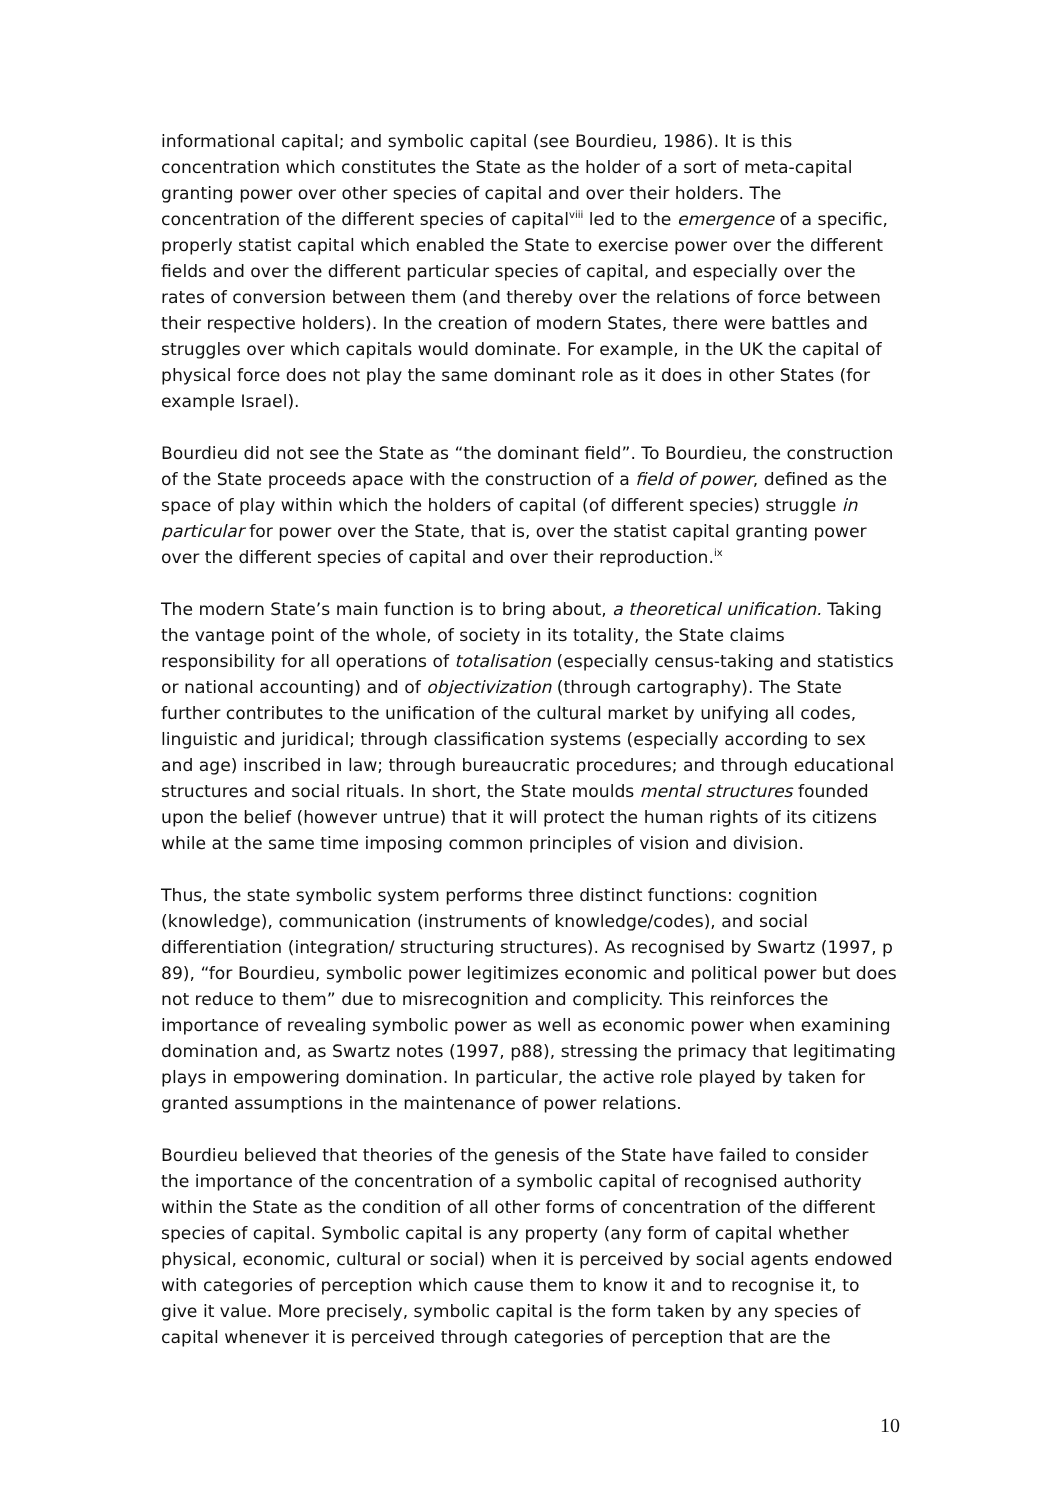informational capital; and symbolic capital (see Bourdieu, 1986). It is this concentration which constitutes the State as the holder of a sort of meta-capital granting power over other species of capital and over their holders. The concentration of the different species of capital<sup>viii</sup> led to the emergence of a specific, properly statist capital which enabled the State to exercise power over the different fields and over the different particular species of capital, and especially over the rates of conversion between them (and thereby over the relations of force between their respective holders). In the creation of modern States, there were battles and struggles over which capitals would dominate. For example, in the UK the capital of physical force does not play the same dominant role as it does in other States (for example Israel).
Bourdieu did not see the State as “the dominant field”. To Bourdieu, the construction of the State proceeds apace with the construction of a field of power, defined as the space of play within which the holders of capital (of different species) struggle in particular for power over the State, that is, over the statist capital granting power over the different species of capital and over their reproduction.<sup>ix</sup>
The modern State’s main function is to bring about, a theoretical unification. Taking the vantage point of the whole, of society in its totality, the State claims responsibility for all operations of totalisation (especially census-taking and statistics or national accounting) and of objectivization (through cartography). The State further contributes to the unification of the cultural market by unifying all codes, linguistic and juridical; through classification systems (especially according to sex and age) inscribed in law; through bureaucratic procedures; and through educational structures and social rituals. In short, the State moulds mental structures founded upon the belief (however untrue) that it will protect the human rights of its citizens while at the same time imposing common principles of vision and division.
Thus, the state symbolic system performs three distinct functions: cognition (knowledge), communication (instruments of knowledge/codes), and social differentiation (integration/ structuring structures). As recognised by Swartz (1997, p 89), “for Bourdieu, symbolic power legitimizes economic and political power but does not reduce to them” due to misrecognition and complicity. This reinforces the importance of revealing symbolic power as well as economic power when examining domination and, as Swartz notes (1997, p88), stressing the primacy that legitimating plays in empowering domination. In particular, the active role played by taken for granted assumptions in the maintenance of power relations.
Bourdieu believed that theories of the genesis of the State have failed to consider the importance of the concentration of a symbolic capital of recognised authority within the State as the condition of all other forms of concentration of the different species of capital. Symbolic capital is any property (any form of capital whether physical, economic, cultural or social) when it is perceived by social agents endowed with categories of perception which cause them to know it and to recognise it, to give it value. More precisely, symbolic capital is the form taken by any species of capital whenever it is perceived through categories of perception that are the
10